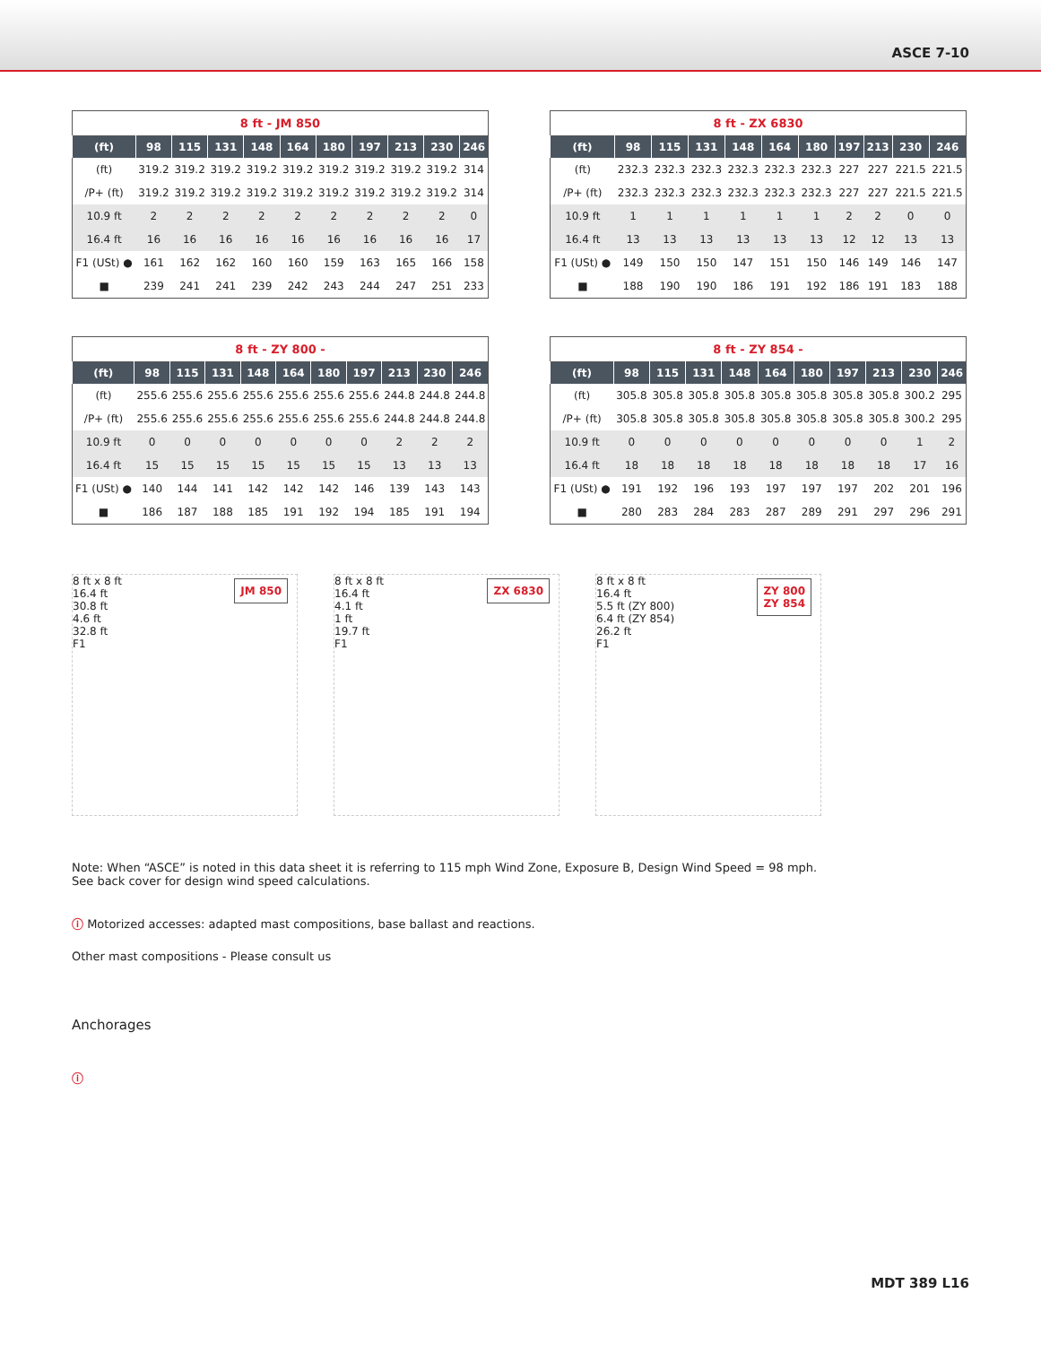ASCE 7-10
8 ft - JM 850
| (ft) | 98 | 115 | 131 | 148 | 164 | 180 | 197 | 213 | 230 | 246 |
| --- | --- | --- | --- | --- | --- | --- | --- | --- | --- | --- |
| (ft) | 319.2 | 319.2 | 319.2 | 319.2 | 319.2 | 319.2 | 319.2 | 319.2 | 319.2 | 314 |
| /P+ (ft) | 319.2 | 319.2 | 319.2 | 319.2 | 319.2 | 319.2 | 319.2 | 319.2 | 319.2 | 314 |
| 10.9 ft | 2 | 2 | 2 | 2 | 2 | 2 | 2 | 2 | 2 | 0 |
| 16.4 ft | 16 | 16 | 16 | 16 | 16 | 16 | 16 | 16 | 16 | 17 |
| F1 (USt) ● | 161 | 162 | 162 | 160 | 160 | 159 | 163 | 165 | 166 | 158 |
| ■ | 239 | 241 | 241 | 239 | 242 | 243 | 244 | 247 | 251 | 233 |
8 ft - ZX 6830
| (ft) | 98 | 115 | 131 | 148 | 164 | 180 | 197 | 213 | 230 | 246 |
| --- | --- | --- | --- | --- | --- | --- | --- | --- | --- | --- |
| (ft) | 232.3 | 232.3 | 232.3 | 232.3 | 232.3 | 232.3 | 227 | 227 | 221.5 | 221.5 |
| /P+ (ft) | 232.3 | 232.3 | 232.3 | 232.3 | 232.3 | 232.3 | 227 | 227 | 221.5 | 221.5 |
| 10.9 ft | 1 | 1 | 1 | 1 | 1 | 1 | 2 | 2 | 0 | 0 |
| 16.4 ft | 13 | 13 | 13 | 13 | 13 | 13 | 12 | 12 | 13 | 13 |
| F1 (USt) ● | 149 | 150 | 150 | 147 | 151 | 150 | 146 | 149 | 146 | 147 |
| ■ | 188 | 190 | 190 | 186 | 191 | 192 | 186 | 191 | 183 | 188 |
8 ft - ZY 800 -
| (ft) | 98 | 115 | 131 | 148 | 164 | 180 | 197 | 213 | 230 | 246 |
| --- | --- | --- | --- | --- | --- | --- | --- | --- | --- | --- |
| (ft) | 255.6 | 255.6 | 255.6 | 255.6 | 255.6 | 255.6 | 255.6 | 244.8 | 244.8 | 244.8 |
| /P+ (ft) | 255.6 | 255.6 | 255.6 | 255.6 | 255.6 | 255.6 | 255.6 | 244.8 | 244.8 | 244.8 |
| 10.9 ft | 0 | 0 | 0 | 0 | 0 | 0 | 0 | 2 | 2 | 2 |
| 16.4 ft | 15 | 15 | 15 | 15 | 15 | 15 | 15 | 13 | 13 | 13 |
| F1 (USt) ● | 140 | 144 | 141 | 142 | 142 | 142 | 146 | 139 | 143 | 143 |
| ■ | 186 | 187 | 188 | 185 | 191 | 192 | 194 | 185 | 191 | 194 |
8 ft - ZY 854 -
| (ft) | 98 | 115 | 131 | 148 | 164 | 180 | 197 | 213 | 230 | 246 |
| --- | --- | --- | --- | --- | --- | --- | --- | --- | --- | --- |
| (ft) | 305.8 | 305.8 | 305.8 | 305.8 | 305.8 | 305.8 | 305.8 | 305.8 | 300.2 | 295 |
| /P+ (ft) | 305.8 | 305.8 | 305.8 | 305.8 | 305.8 | 305.8 | 305.8 | 305.8 | 300.2 | 295 |
| 10.9 ft | 0 | 0 | 0 | 0 | 0 | 0 | 0 | 0 | 1 | 2 |
| 16.4 ft | 18 | 18 | 18 | 18 | 18 | 18 | 18 | 18 | 17 | 16 |
| F1 (USt) ● | 191 | 192 | 196 | 193 | 197 | 197 | 197 | 202 | 201 | 196 |
| ■ | 280 | 283 | 284 | 283 | 287 | 289 | 291 | 297 | 296 | 291 |
8 ft x 8 ft JM 850
16.4 ft
30.8 ft
4.6 ft
32.8 ft
F1
8 ft x 8 ft ZX 6830
16.4 ft
4.1 ft
1 ft
19.7 ft
F1
8 ft x 8 ft ZY 800
ZY 854
16.4 ft
5.5 ft (ZY 800)
6.4 ft (ZY 854)
26.2 ft
F1
Note: When “ASCE” is noted in this data sheet it is referring to 115 mph Wind Zone, Exposure B, Design Wind Speed = 98 mph.
See back cover for design wind speed calculations.
ⓘ Motorized accesses: adapted mast compositions, base ballast and reactions.
Other mast compositions - Please consult us
Anchorages
ⓘ
MDT 389 L16